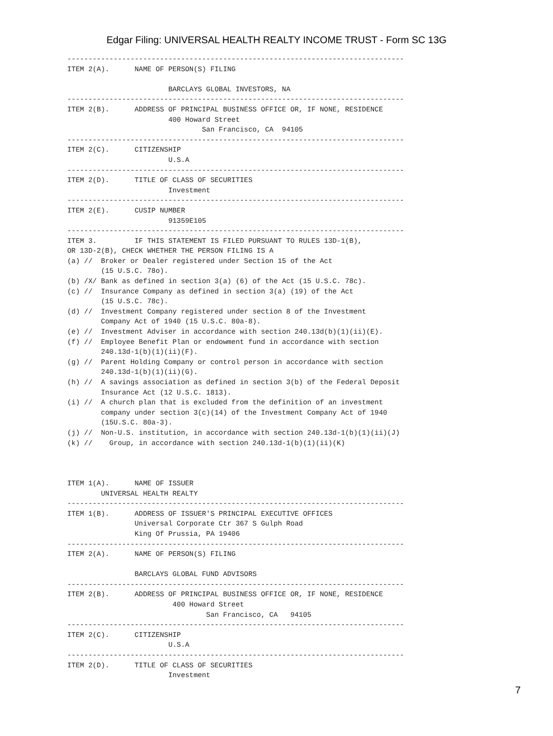Edgar Filing: UNIVERSAL HEALTH REALTY INCOME TRUST - Form SC 13G
--------------------------------------------------------------------------------
ITEM 2(A).      NAME OF PERSON(S) FILING

                        BARCLAYS GLOBAL INVESTORS, NA
--------------------------------------------------------------------------------
ITEM 2(B).      ADDRESS OF PRINCIPAL BUSINESS OFFICE OR, IF NONE, RESIDENCE
                        400 Howard Street
                                San Francisco, CA  94105
--------------------------------------------------------------------------------
ITEM 2(C).      CITIZENSHIP
                        U.S.A
--------------------------------------------------------------------------------
ITEM 2(D).      TITLE OF CLASS OF SECURITIES
                        Investment
--------------------------------------------------------------------------------
ITEM 2(E).      CUSIP NUMBER
                        91359E105
--------------------------------------------------------------------------------
ITEM 3.         IF THIS STATEMENT IS FILED PURSUANT TO RULES 13D-1(B),
OR 13D-2(B), CHECK WHETHER THE PERSON FILING IS A
(a) //  Broker or Dealer registered under Section 15 of the Act
        (15 U.S.C. 78o).
(b) /X/ Bank as defined in section 3(a) (6) of the Act (15 U.S.C. 78c).
(c) //  Insurance Company as defined in section 3(a) (19) of the Act
        (15 U.S.C. 78c).
(d) //  Investment Company registered under section 8 of the Investment
        Company Act of 1940 (15 U.S.C. 80a-8).
(e) //  Investment Adviser in accordance with section 240.13d(b)(1)(ii)(E).
(f) //  Employee Benefit Plan or endowment fund in accordance with section
        240.13d-1(b)(1)(ii)(F).
(g) //  Parent Holding Company or control person in accordance with section
        240.13d-1(b)(1)(ii)(G).
(h) //  A savings association as defined in section 3(b) of the Federal Deposit
        Insurance Act (12 U.S.C. 1813).
(i) //  A church plan that is excluded from the definition of an investment
        company under section 3(c)(14) of the Investment Company Act of 1940
        (15U.S.C. 80a-3).
(j) //  Non-U.S. institution, in accordance with section 240.13d-1(b)(1)(ii)(J)
(k) //    Group, in accordance with section 240.13d-1(b)(1)(ii)(K)



ITEM 1(A).      NAME OF ISSUER
        UNIVERSAL HEALTH REALTY
--------------------------------------------------------------------------------
ITEM 1(B).      ADDRESS OF ISSUER'S PRINCIPAL EXECUTIVE OFFICES
                Universal Corporate Ctr 367 S Gulph Road
                King Of Prussia, PA 19406
--------------------------------------------------------------------------------
ITEM 2(A).      NAME OF PERSON(S) FILING

                BARCLAYS GLOBAL FUND ADVISORS
--------------------------------------------------------------------------------
ITEM 2(B).      ADDRESS OF PRINCIPAL BUSINESS OFFICE OR, IF NONE, RESIDENCE
                         400 Howard Street
                                 San Francisco, CA   94105
--------------------------------------------------------------------------------
ITEM 2(C).      CITIZENSHIP
                        U.S.A
--------------------------------------------------------------------------------
ITEM 2(D).      TITLE OF CLASS OF SECURITIES
                        Investment
7